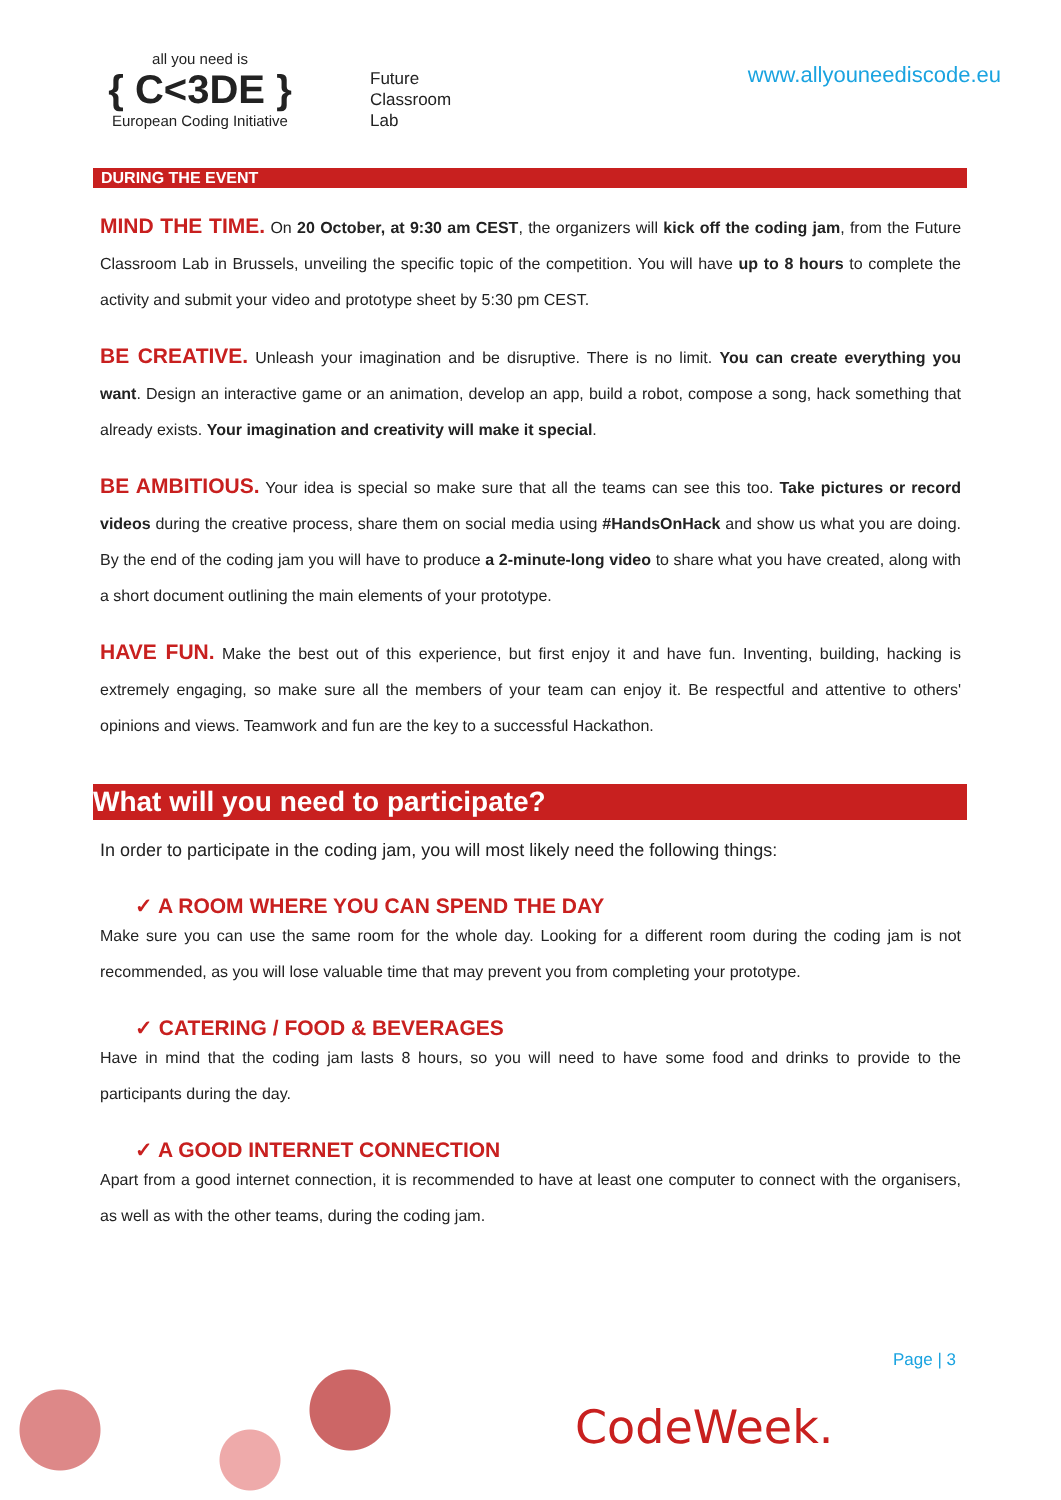all you need is
{ C<3DE }
European Coding Initiative
Future
Classroom
Lab
www.allyouneediscode.eu
DURING THE EVENT
MIND THE TIME. On 20 October, at 9:30 am CEST, the organizers will kick off the coding jam, from the Future Classroom Lab in Brussels, unveiling the specific topic of the competition. You will have up to 8 hours to complete the activity and submit your video and prototype sheet by 5:30 pm CEST.
BE CREATIVE. Unleash your imagination and be disruptive. There is no limit. You can create everything you want. Design an interactive game or an animation, develop an app, build a robot, compose a song, hack something that already exists. Your imagination and creativity will make it special.
BE AMBITIOUS. Your idea is special so make sure that all the teams can see this too. Take pictures or record videos during the creative process, share them on social media using #HandsOnHack and show us what you are doing. By the end of the coding jam you will have to produce a 2-minute-long video to share what you have created, along with a short document outlining the main elements of your prototype.
HAVE FUN. Make the best out of this experience, but first enjoy it and have fun. Inventing, building, hacking is extremely engaging, so make sure all the members of your team can enjoy it. Be respectful and attentive to others' opinions and views. Teamwork and fun are the key to a successful Hackathon.
What will you need to participate?
In order to participate in the coding jam, you will most likely need the following things:
✓ A ROOM WHERE YOU CAN SPEND THE DAY
Make sure you can use the same room for the whole day. Looking for a different room during the coding jam is not recommended, as you will lose valuable time that may prevent you from completing your prototype.
✓ CATERING / FOOD & BEVERAGES
Have in mind that the coding jam lasts 8 hours, so you will need to have some food and drinks to provide to the participants during the day.
✓ A GOOD INTERNET CONNECTION
Apart from a good internet connection, it is recommended to have at least one computer to connect with the organisers, as well as with the other teams, during the coding jam.
Page | 3
CodeWeek.